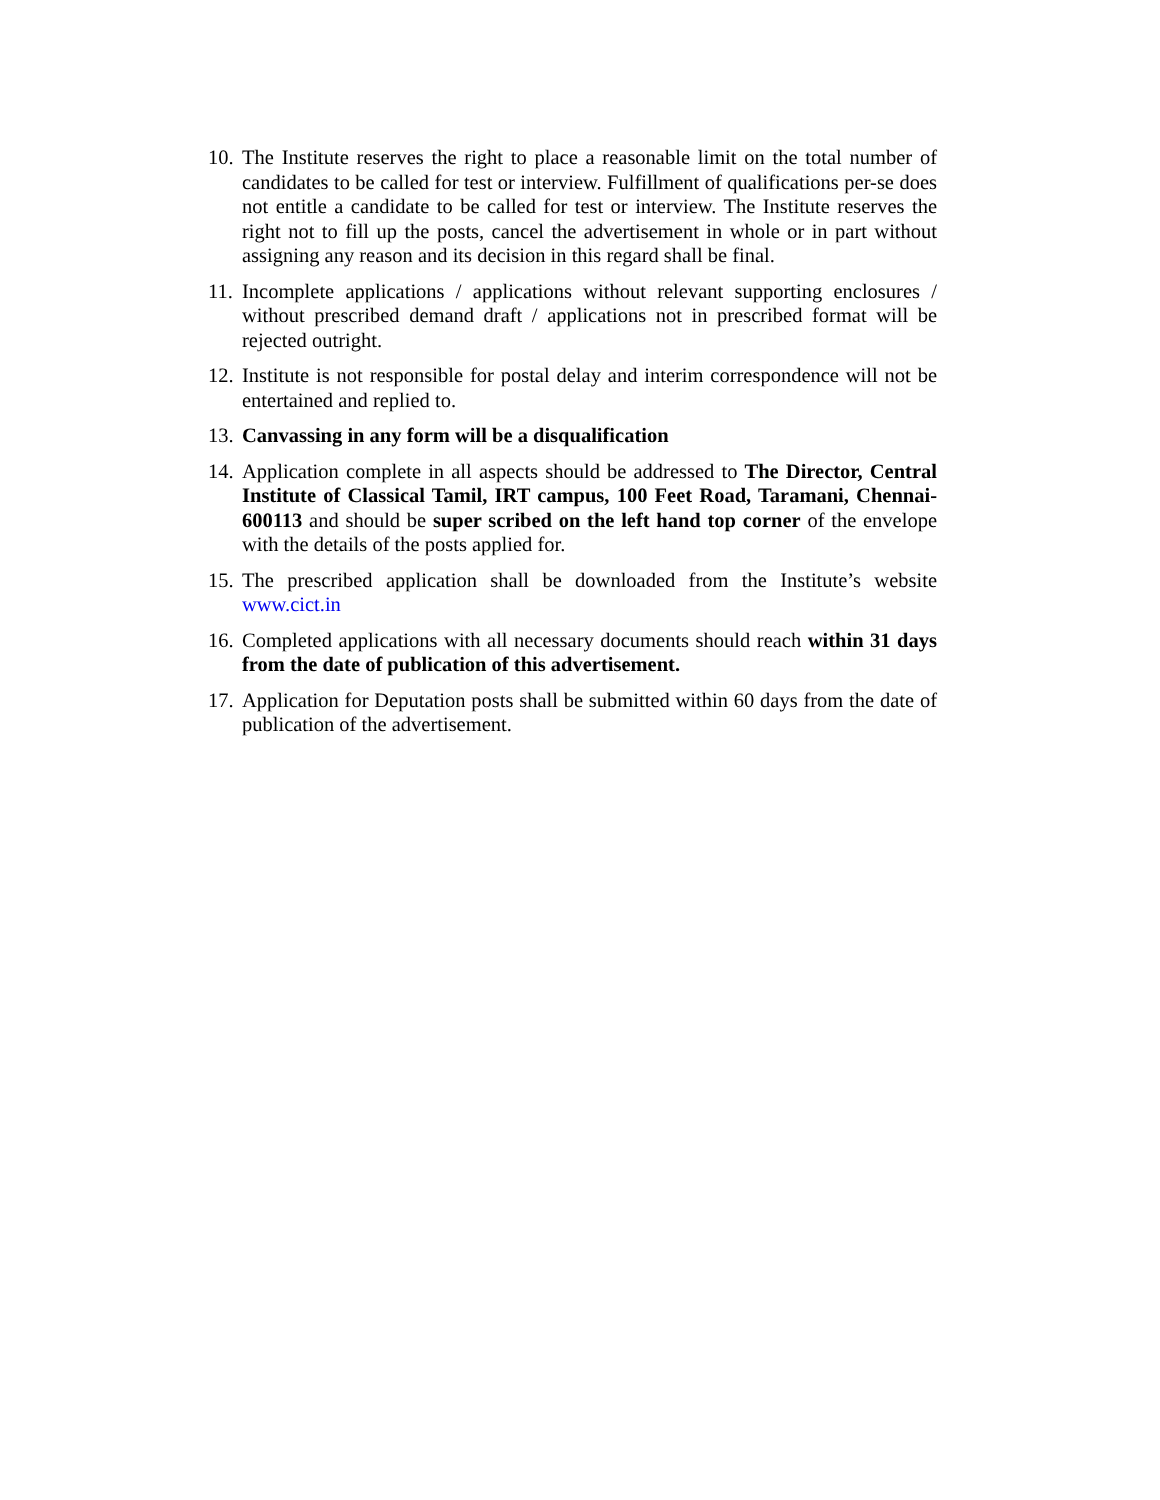10.
The Institute reserves the right to place a reasonable limit on the total number of candidates to be called for test or interview. Fulfillment of qualifications per-se does not entitle a candidate to be called for test or interview. The Institute reserves the right not to fill up the posts, cancel the advertisement in whole or in part without assigning any reason and its decision in this regard shall be final.
11.
Incomplete applications / applications without relevant supporting enclosures / without prescribed demand draft / applications not in prescribed format will be rejected outright.
12.
Institute is not responsible for postal delay and interim correspondence will not be entertained and replied to.
13.
Canvassing in any form will be a disqualification
14.
Application complete in all aspects should be addressed to The Director, Central Institute of Classical Tamil, IRT campus, 100 Feet Road, Taramani, Chennai-600113 and should be super scribed on the left hand top corner of the envelope with the details of the posts applied for.
15.
The prescribed application shall be downloaded from the Institute’s website www.cict.in
16.
Completed applications with all necessary documents should reach within 31 days from the date of publication of this advertisement.
17.
Application for Deputation posts shall be submitted within 60 days from the date of publication of the advertisement.